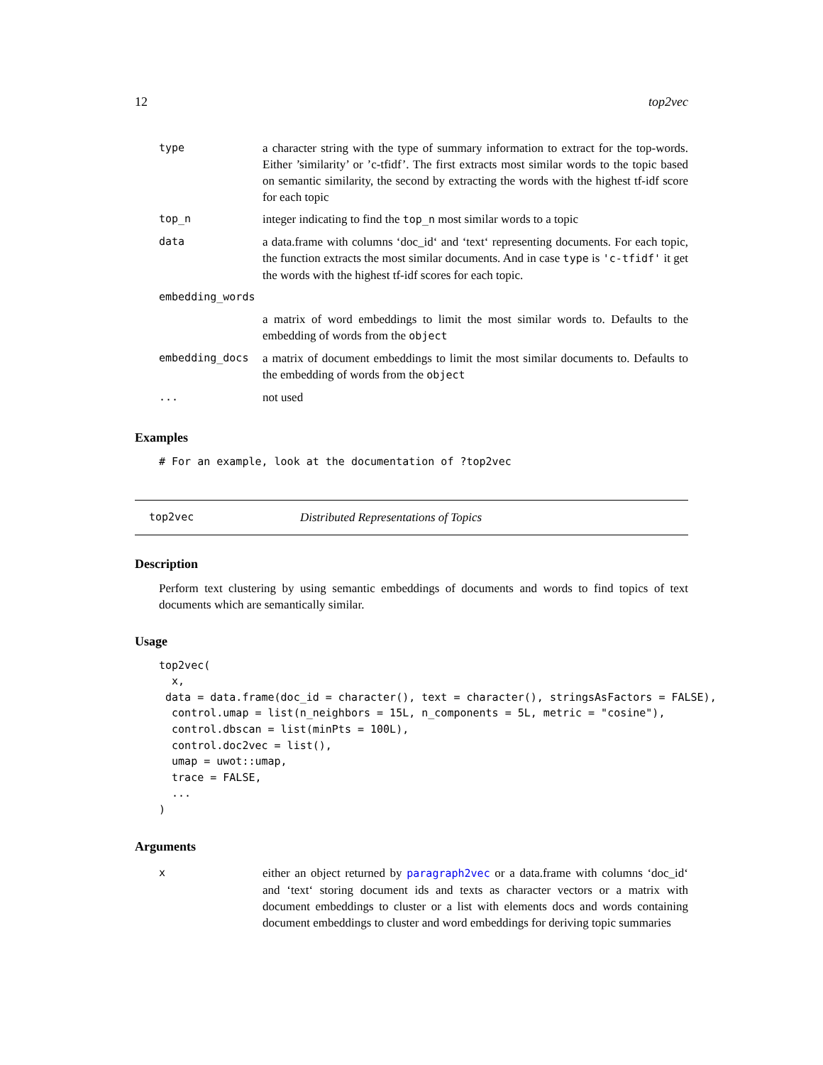12 top2vec
| type | a character string with the type of summary information to extract for the top-words. Either ’similarity’ or ’c-tfidf’. The first extracts most similar words to the topic based on semantic similarity, the second by extracting the words with the highest tf-idf score for each topic |
| top_n | integer indicating to find the top_n most similar words to a topic |
| data | a data.frame with columns ‘doc_id‘ and ‘text‘ representing documents. For each topic, the function extracts the most similar documents. And in case type is 'c-tfidf' it get the words with the highest tf-idf scores for each topic. |
| embedding_words | |
| | a matrix of word embeddings to limit the most similar words to. Defaults to the embedding of words from the object |
| embedding_docs | a matrix of document embeddings to limit the most similar documents to. Defaults to the embedding of words from the object |
| ... | not used |
Examples
# For an example, look at the documentation of ?top2vec
top2vec Distributed Representations of Topics
Description
Perform text clustering by using semantic embeddings of documents and words to find topics of text documents which are semantically similar.
Usage
top2vec(
  x,
 data = data.frame(doc_id = character(), text = character(), stringsAsFactors = FALSE),
  control.umap = list(n_neighbors = 15L, n_components = 5L, metric = "cosine"),
  control.dbscan = list(minPts = 100L),
  control.doc2vec = list(),
  umap = uwot::umap,
  trace = FALSE,
  ...
)
Arguments
| x | either an object returned by paragraph2vec or a data.frame with columns ‘doc_id‘ and ‘text‘ storing document ids and texts as character vectors or a matrix with document embeddings to cluster or a list with elements docs and words containing document embeddings to cluster and word embeddings for deriving topic summaries |